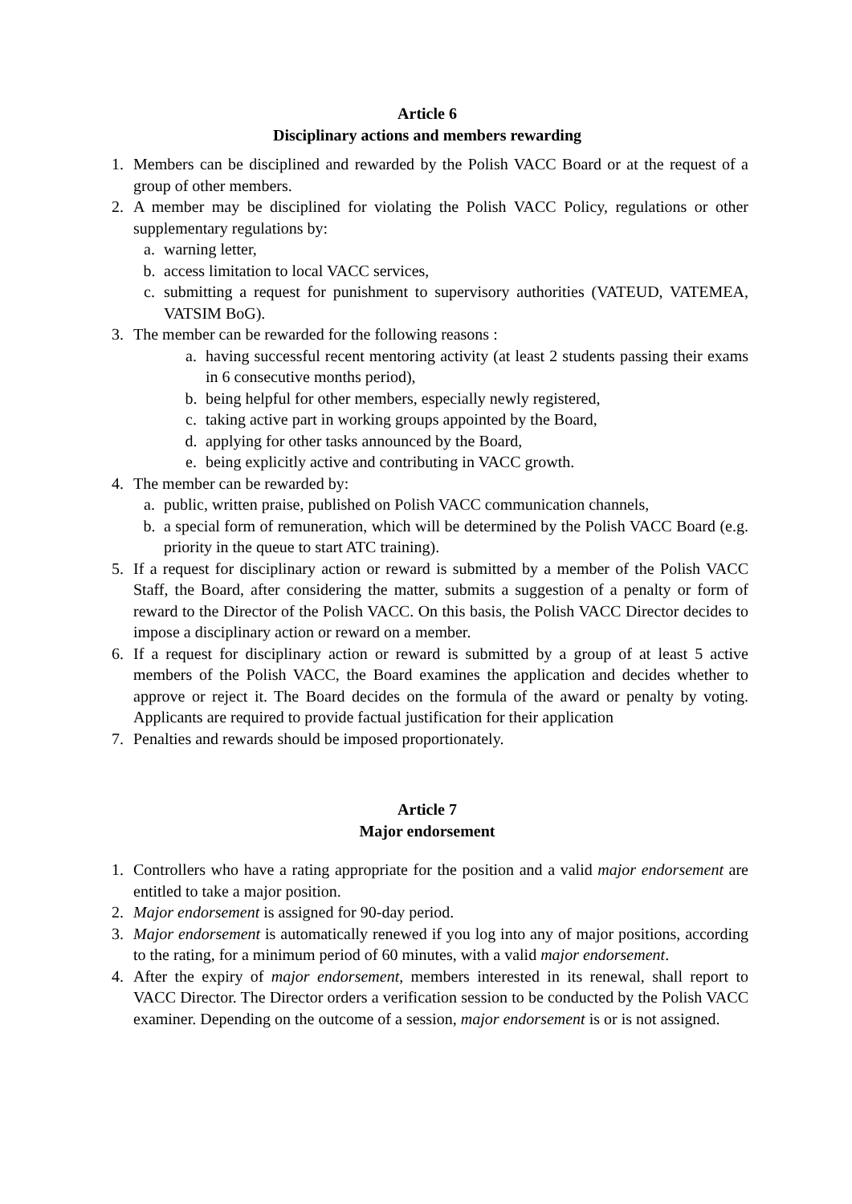Article 6
Disciplinary actions and members rewarding
1. Members can be disciplined and rewarded by the Polish VACC Board or at the request of a group of other members.
2. A member may be disciplined for violating the Polish VACC Policy, regulations or other supplementary regulations by:
a. warning letter,
b. access limitation to local VACC services,
c. submitting a request for punishment to supervisory authorities (VATEUD, VATEMEA, VATSIM BoG).
3. The member can be rewarded for the following reasons :
a. having successful recent mentoring activity (at least 2 students passing their exams in 6 consecutive months period),
b. being helpful for other members, especially newly registered,
c. taking active part in working groups appointed by the Board,
d. applying for other tasks announced by the Board,
e. being explicitly active and contributing in VACC growth.
4. The member can be rewarded by:
a. public, written praise, published on Polish VACC communication channels,
b. a special form of remuneration, which will be determined by the Polish VACC Board (e.g. priority in the queue to start ATC training).
5. If a request for disciplinary action or reward is submitted by a member of the Polish VACC Staff, the Board, after considering the matter, submits a suggestion of a penalty or form of reward to the Director of the Polish VACC. On this basis, the Polish VACC Director decides to impose a disciplinary action or reward on a member.
6. If a request for disciplinary action or reward is submitted by a group of at least 5 active members of the Polish VACC, the Board examines the application and decides whether to approve or reject it. The Board decides on the formula of the award or penalty by voting. Applicants are required to provide factual justification for their application
7. Penalties and rewards should be imposed proportionately.
Article 7
Major endorsement
1. Controllers who have a rating appropriate for the position and a valid major endorsement are entitled to take a major position.
2. Major endorsement is assigned for 90-day period.
3. Major endorsement is automatically renewed if you log into any of major positions, according to the rating, for a minimum period of 60 minutes, with a valid major endorsement.
4. After the expiry of major endorsement, members interested in its renewal, shall report to VACC Director. The Director orders a verification session to be conducted by the Polish VACC examiner. Depending on the outcome of a session, major endorsement is or is not assigned.